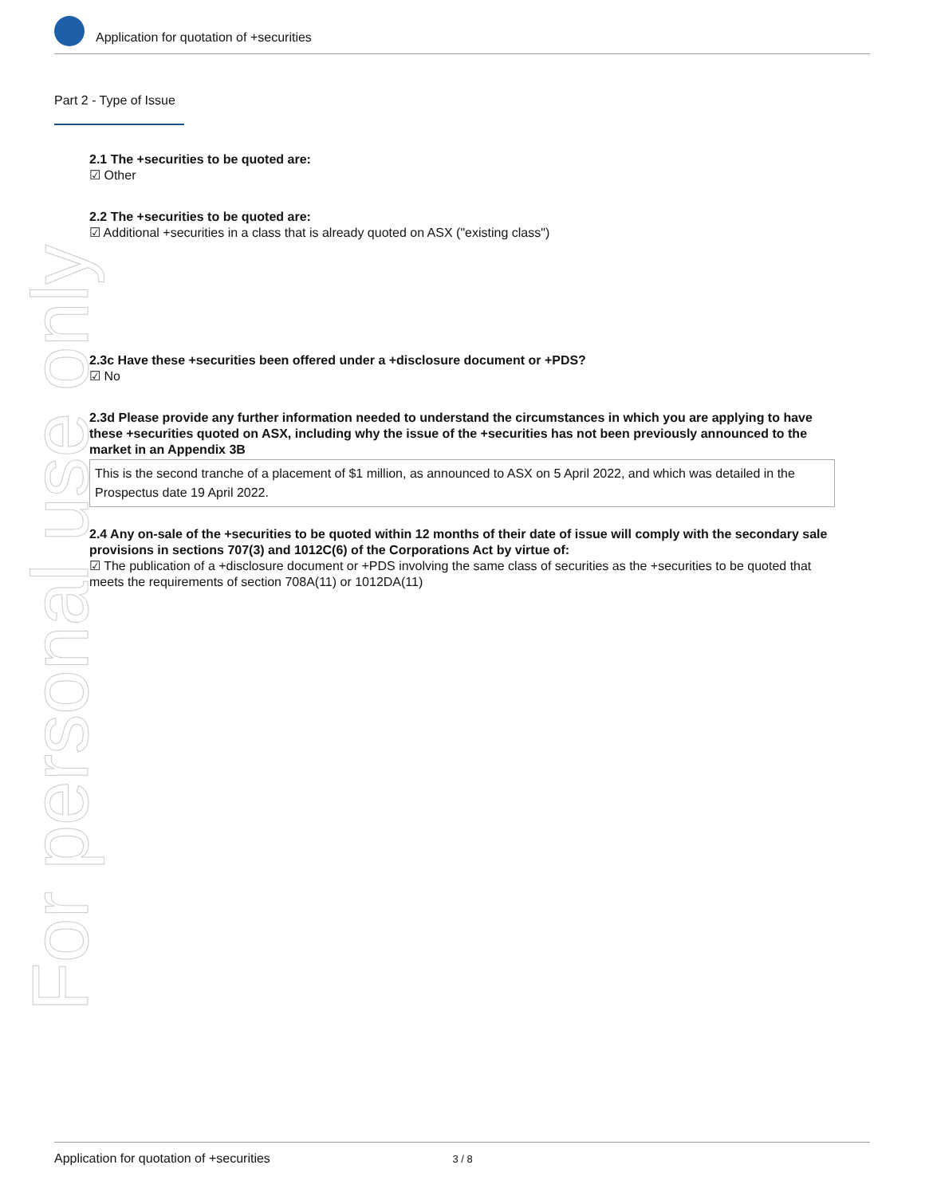For personal use only
Application for quotation of +securities
Part 2 - Type of Issue
2.1 The +securities to be quoted are:
☑ Other
2.2 The +securities to be quoted are:
☑ Additional +securities in a class that is already quoted on ASX ("existing class")
2.3c Have these +securities been offered under a +disclosure document or +PDS?
☑ No
2.3d Please provide any further information needed to understand the circumstances in which you are applying to have these +securities quoted on ASX, including why the issue of the +securities has not been previously announced to the market in an Appendix 3B
This is the second tranche of a placement of $1 million, as announced to ASX on 5 April 2022, and which was detailed in the Prospectus date 19 April 2022.
2.4 Any on-sale of the +securities to be quoted within 12 months of their date of issue will comply with the secondary sale provisions in sections 707(3) and 1012C(6) of the Corporations Act by virtue of:
☑ The publication of a +disclosure document or +PDS involving the same class of securities as the +securities to be quoted that meets the requirements of section 708A(11) or 1012DA(11)
Application for quotation of +securities 3 / 8